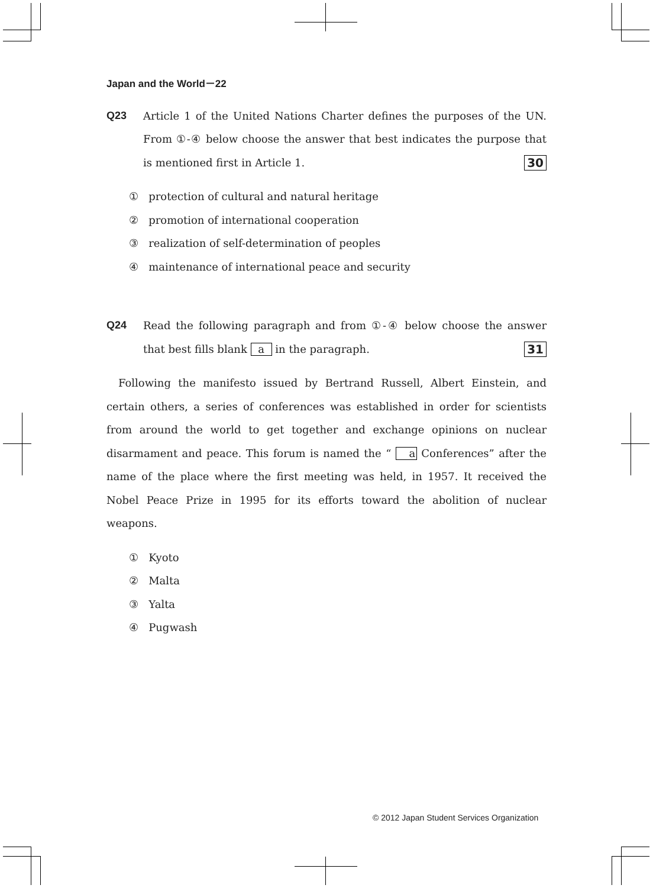Japan and the World－22
Q23 Article 1 of the United Nations Charter defines the purposes of the UN. From ①-④ below choose the answer that best indicates the purpose that is mentioned first in Article 1. 30
① protection of cultural and natural heritage
② promotion of international cooperation
③ realization of self-determination of peoples
④ maintenance of international peace and security
Q24 Read the following paragraph and from ①-④ below choose the answer that best fills blank a in the paragraph. 31
Following the manifesto issued by Bertrand Russell, Albert Einstein, and certain others, a series of conferences was established in order for scientists from around the world to get together and exchange opinions on nuclear disarmament and peace. This forum is named the “ a Conferences” after the name of the place where the first meeting was held, in 1957. It received the Nobel Peace Prize in 1995 for its efforts toward the abolition of nuclear weapons.
① Kyoto
② Malta
③ Yalta
④ Pugwash
© 2012 Japan Student Services Organization